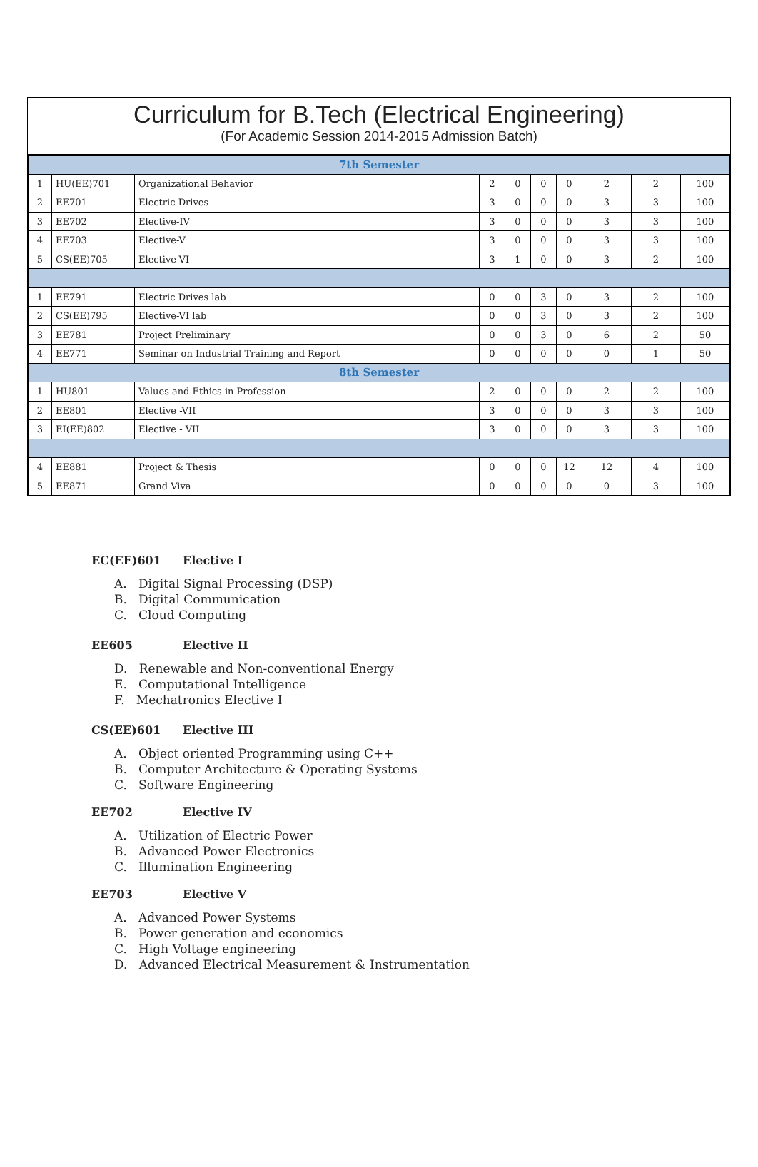Curriculum for B.Tech (Electrical Engineering)
(For Academic Session 2014-2015 Admission Batch)
| 7th Semester | | | | | | | | | |
| 1 | HU(EE)701 | Organizational Behavior | 2 | 0 | 0 | 0 | 2 | 2 | 100 |
| 2 | EE701 | Electric Drives | 3 | 0 | 0 | 0 | 3 | 3 | 100 |
| 3 | EE702 | Elective-IV | 3 | 0 | 0 | 0 | 3 | 3 | 100 |
| 4 | EE703 | Elective-V | 3 | 0 | 0 | 0 | 3 | 3 | 100 |
| 5 | CS(EE)705 | Elective-VI | 3 | 1 | 0 | 0 | 3 | 2 | 100 |
| 1 | EE791 | Electric Drives lab | 0 | 0 | 3 | 0 | 3 | 2 | 100 |
| 2 | CS(EE)795 | Elective-VI lab | 0 | 0 | 3 | 0 | 3 | 2 | 100 |
| 3 | EE781 | Project Preliminary | 0 | 0 | 3 | 0 | 6 | 2 | 50 |
| 4 | EE771 | Seminar on Industrial Training and Report | 0 | 0 | 0 | 0 | 0 | 1 | 50 |
| 8th Semester | | | | | | | | | |
| 1 | HU801 | Values and Ethics in Profession | 2 | 0 | 0 | 0 | 2 | 2 | 100 |
| 2 | EE801 | Elective -VII | 3 | 0 | 0 | 0 | 3 | 3 | 100 |
| 3 | EI(EE)802 | Elective - VII | 3 | 0 | 0 | 0 | 3 | 3 | 100 |
| 4 | EE881 | Project & Thesis | 0 | 0 | 0 | 12 | 12 | 4 | 100 |
| 5 | EE871 | Grand Viva | 0 | 0 | 0 | 0 | 0 | 3 | 100 |
EC(EE)601 Elective I
A. Digital Signal Processing (DSP)
B. Digital Communication
C. Cloud Computing
EE605 Elective II
D. Renewable and Non-conventional Energy
E. Computational Intelligence
F. Mechatronics Elective I
CS(EE)601 Elective III
A. Object oriented Programming using C++
B. Computer Architecture & Operating Systems
C. Software Engineering
EE702 Elective IV
A. Utilization of Electric Power
B. Advanced Power Electronics
C. Illumination Engineering
EE703 Elective V
A. Advanced Power Systems
B. Power generation and economics
C. High Voltage engineering
D. Advanced Electrical Measurement & Instrumentation